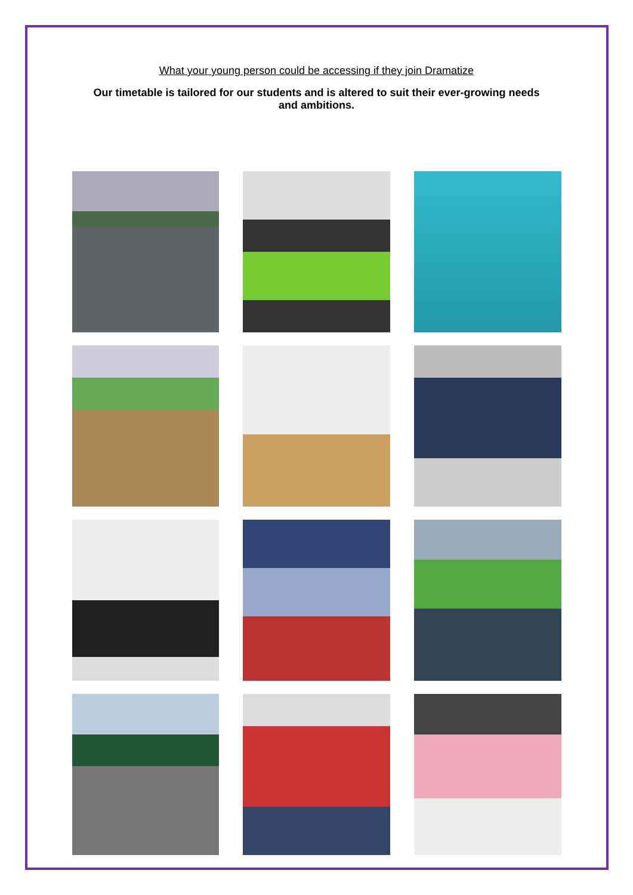What your young person could be accessing if they join Dramatize
Our timetable is tailored for our students and is altered to suit their ever-growing needs and ambitions.